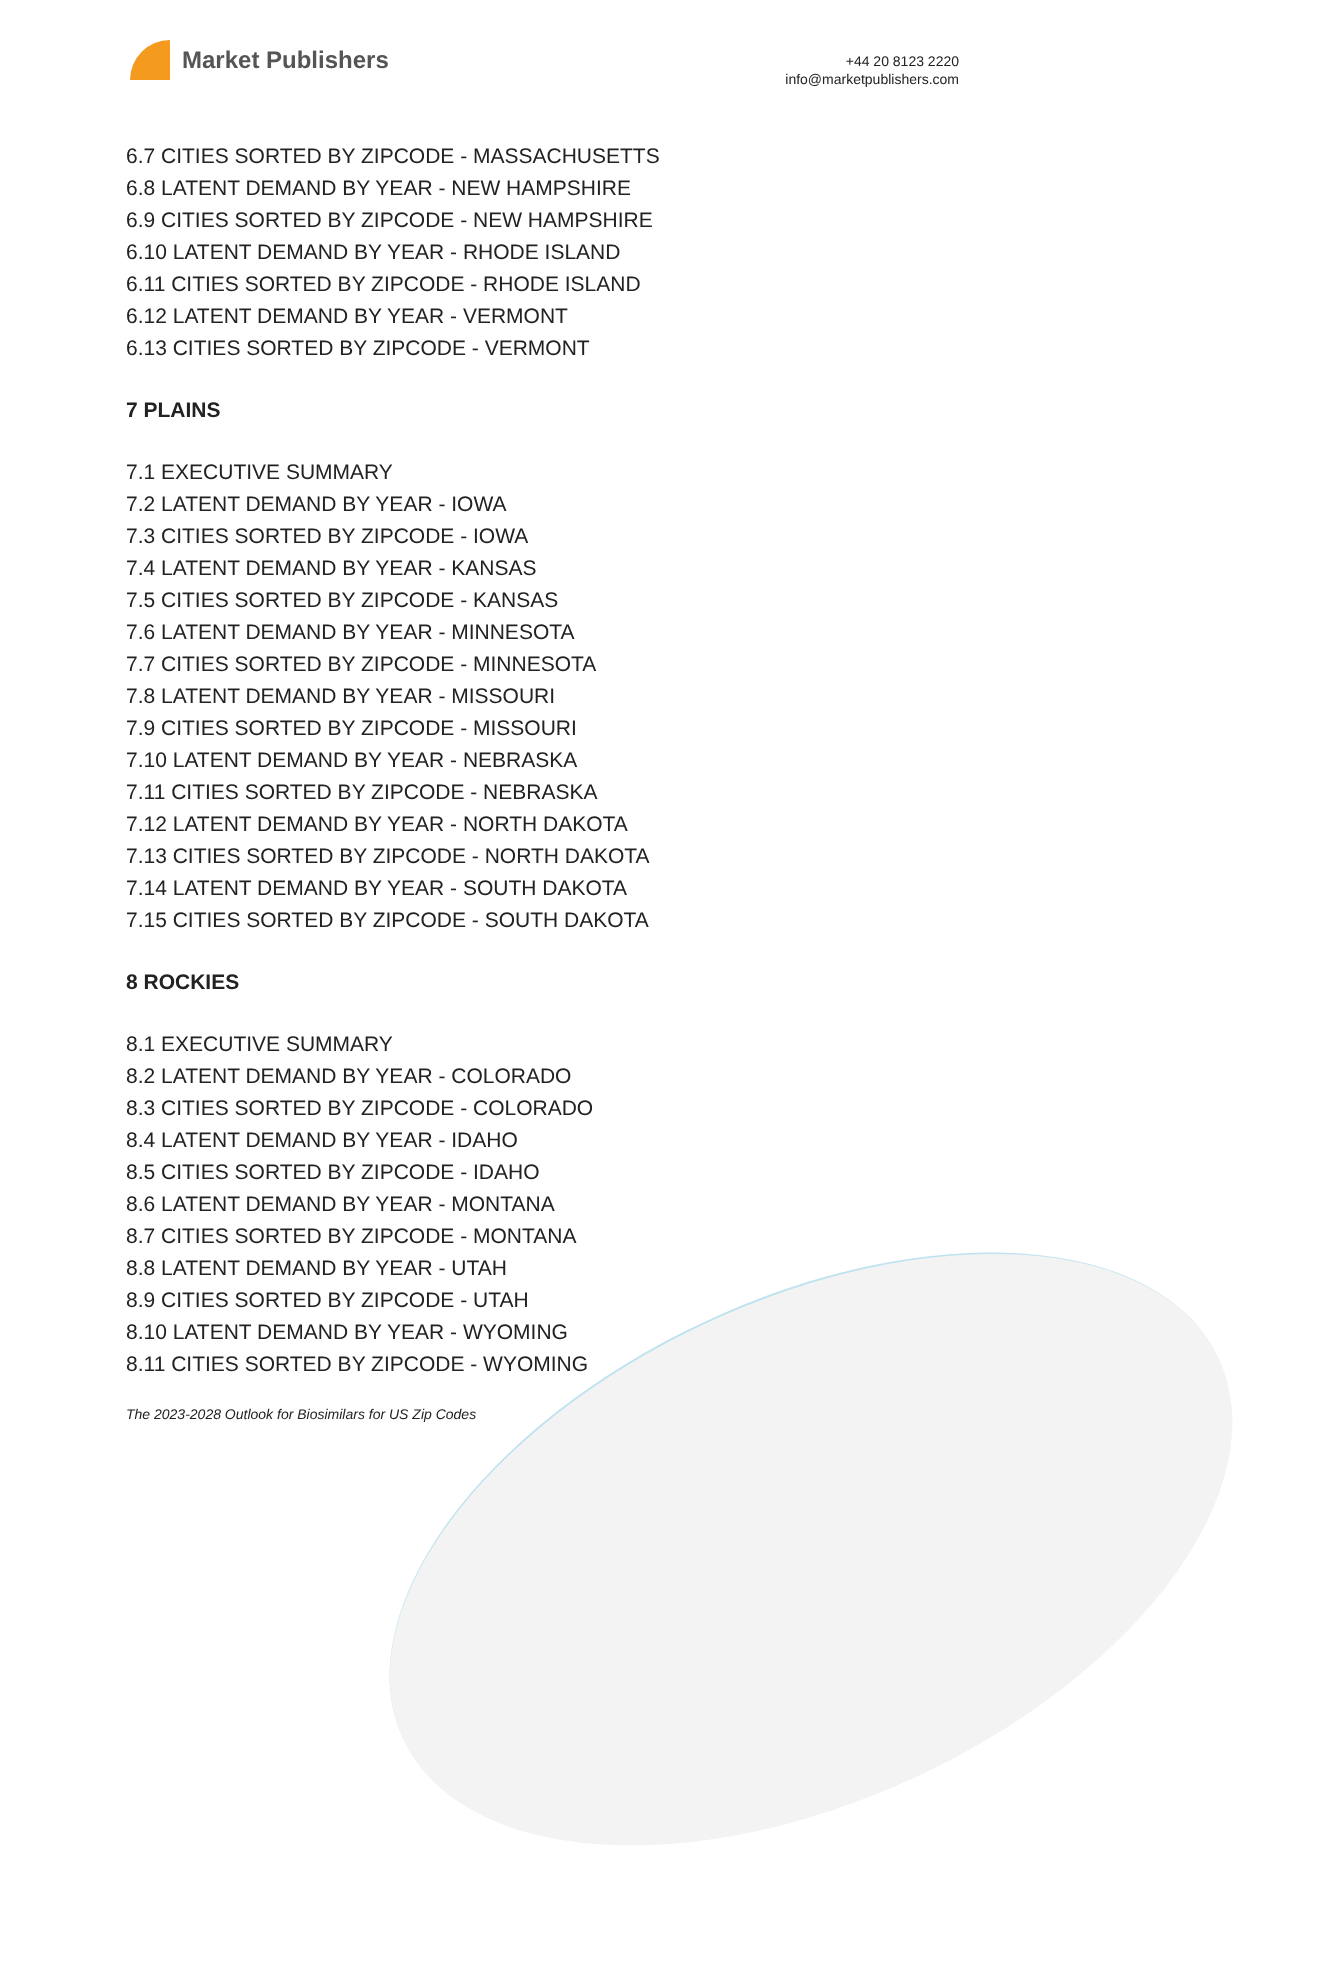Market Publishers
+44 20 8123 2220
info@marketpublishers.com
6.7 CITIES SORTED BY ZIPCODE - MASSACHUSETTS
6.8 LATENT DEMAND BY YEAR - NEW HAMPSHIRE
6.9 CITIES SORTED BY ZIPCODE - NEW HAMPSHIRE
6.10 LATENT DEMAND BY YEAR - RHODE ISLAND
6.11 CITIES SORTED BY ZIPCODE - RHODE ISLAND
6.12 LATENT DEMAND BY YEAR - VERMONT
6.13 CITIES SORTED BY ZIPCODE - VERMONT
7 PLAINS
7.1 EXECUTIVE SUMMARY
7.2 LATENT DEMAND BY YEAR - IOWA
7.3 CITIES SORTED BY ZIPCODE - IOWA
7.4 LATENT DEMAND BY YEAR - KANSAS
7.5 CITIES SORTED BY ZIPCODE - KANSAS
7.6 LATENT DEMAND BY YEAR - MINNESOTA
7.7 CITIES SORTED BY ZIPCODE - MINNESOTA
7.8 LATENT DEMAND BY YEAR - MISSOURI
7.9 CITIES SORTED BY ZIPCODE - MISSOURI
7.10 LATENT DEMAND BY YEAR - NEBRASKA
7.11 CITIES SORTED BY ZIPCODE - NEBRASKA
7.12 LATENT DEMAND BY YEAR - NORTH DAKOTA
7.13 CITIES SORTED BY ZIPCODE - NORTH DAKOTA
7.14 LATENT DEMAND BY YEAR - SOUTH DAKOTA
7.15 CITIES SORTED BY ZIPCODE - SOUTH DAKOTA
8 ROCKIES
8.1 EXECUTIVE SUMMARY
8.2 LATENT DEMAND BY YEAR - COLORADO
8.3 CITIES SORTED BY ZIPCODE - COLORADO
8.4 LATENT DEMAND BY YEAR - IDAHO
8.5 CITIES SORTED BY ZIPCODE - IDAHO
8.6 LATENT DEMAND BY YEAR - MONTANA
8.7 CITIES SORTED BY ZIPCODE - MONTANA
8.8 LATENT DEMAND BY YEAR - UTAH
8.9 CITIES SORTED BY ZIPCODE - UTAH
8.10 LATENT DEMAND BY YEAR - WYOMING
8.11 CITIES SORTED BY ZIPCODE - WYOMING
The 2023-2028 Outlook for Biosimilars for US Zip Codes